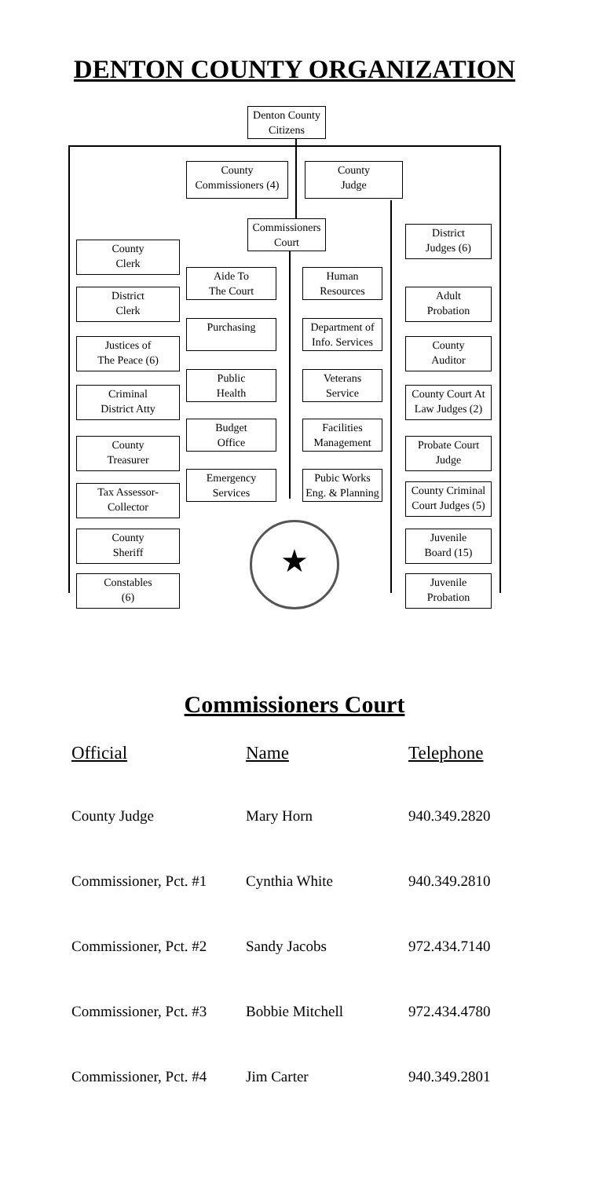DENTON COUNTY ORGANIZATION
Denton County
Citizens
County
Commissioners (4)
County
Judge
Commissioners
Court
County
Clerk
District
Clerk
Justices of
The Peace (6)
Criminal
District Atty
County
Treasurer
Tax Assessor-
Collector
County
Sheriff
Constables
(6)
Aide To
The Court
Purchasing
Public
Health
Budget
Office
Emergency
Services
Human
Resources
Department of
Info. Services
Veterans
Service
Facilities
Management
Pubic Works
Eng. & Planning
District
Judges (6)
Adult
Probation
County
Auditor
County Court At
Law Judges (2)
Probate Court
Judge
County Criminal
Court Judges (5)
Juvenile
Board (15)
Juvenile
Probation
★
Commissioners Court
| Official | Name | Telephone |
| --- | --- | --- |
| County Judge | Mary Horn | 940.349.2820 |
| Commissioner, Pct. #1 | Cynthia White | 940.349.2810 |
| Commissioner, Pct. #2 | Sandy Jacobs | 972.434.7140 |
| Commissioner, Pct. #3 | Bobbie Mitchell | 972.434.4780 |
| Commissioner, Pct. #4 | Jim Carter | 940.349.2801 |